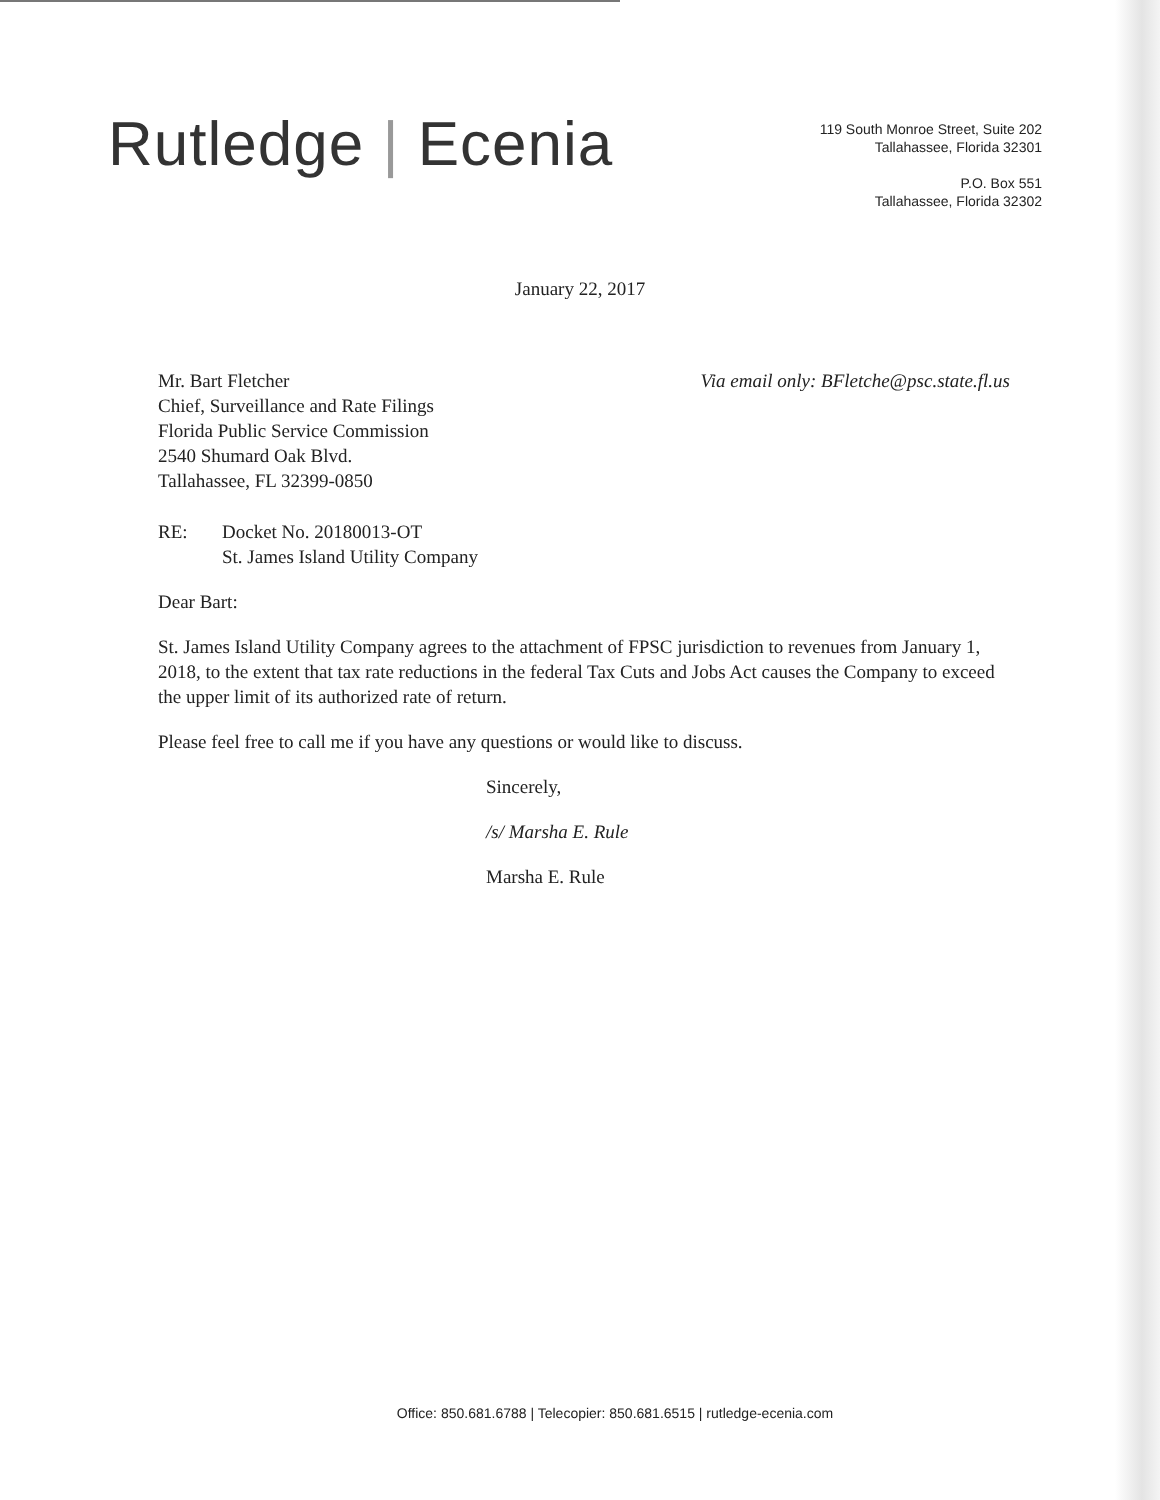Rutledge | Ecenia
119 South Monroe Street, Suite 202
Tallahassee, Florida 32301
P.O. Box 551
Tallahassee, Florida 32302
January 22, 2017
Mr. Bart Fletcher
Chief, Surveillance and Rate Filings
Florida Public Service Commission
2540 Shumard Oak Blvd.
Tallahassee, FL 32399-0850
Via email only: BFletche@psc.state.fl.us
RE: Docket No. 20180013-OT
St. James Island Utility Company
Dear Bart:
St. James Island Utility Company agrees to the attachment of FPSC jurisdiction to revenues from January 1, 2018, to the extent that tax rate reductions in the federal Tax Cuts and Jobs Act causes the Company to exceed the upper limit of its authorized rate of return.
Please feel free to call me if you have any questions or would like to discuss.
Sincerely,
/s/ Marsha E. Rule
Marsha E. Rule
Office: 850.681.6788 | Telecopier: 850.681.6515 | rutledge-ecenia.com